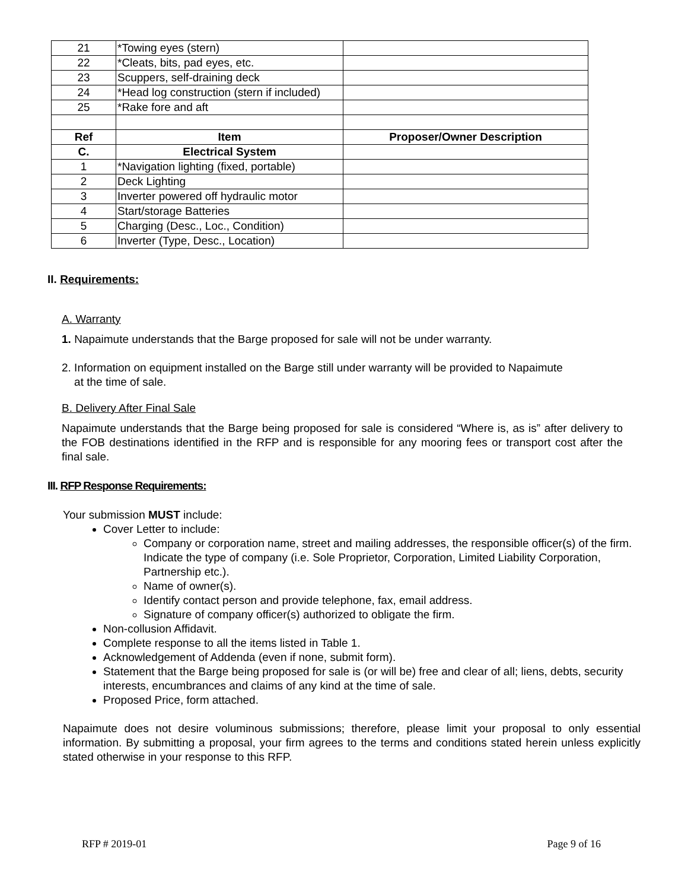| 21 | *Towing eyes (stern) | |
| 22 | *Cleats, bits, pad eyes, etc. | |
| 23 | Scuppers, self-draining deck | |
| 24 | *Head log construction (stern if included) | |
| 25 | *Rake fore and aft | |
| Ref | Item | Proposer/Owner Description |
| C. | Electrical System | |
| 1 | *Navigation lighting (fixed, portable) | |
| 2 | Deck Lighting | |
| 3 | Inverter powered off hydraulic motor | |
| 4 | Start/storage Batteries | |
| 5 | Charging (Desc., Loc., Condition) | |
| 6 | Inverter (Type, Desc., Location) | |
II. Requirements:
A. Warranty
1. Napaimute understands that the Barge proposed for sale will not be under warranty.
2. Information on equipment installed on the Barge still under warranty will be provided to Napaimute
at the time of sale.
B. Delivery After Final Sale
Napaimute understands that the Barge being proposed for sale is considered “Where is, as is” after delivery to the FOB destinations identified in the RFP and is responsible for any mooring fees or transport cost after the final sale.
III. RFP Response Requirements:
Your submission MUST include:
Cover Letter to include:
Company or corporation name, street and mailing addresses, the responsible officer(s) of the firm. Indicate the type of company (i.e. Sole Proprietor, Corporation, Limited Liability Corporation, Partnership etc.).
Name of owner(s).
Identify contact person and provide telephone, fax, email address.
Signature of company officer(s) authorized to obligate the firm.
Non-collusion Affidavit.
Complete response to all the items listed in Table 1.
Acknowledgement of Addenda (even if none, submit form).
Statement that the Barge being proposed for sale is (or will be) free and clear of all; liens, debts, security interests, encumbrances and claims of any kind at the time of sale.
Proposed Price, form attached.
Napaimute does not desire voluminous submissions; therefore, please limit your proposal to only essential information. By submitting a proposal, your firm agrees to the terms and conditions stated herein unless explicitly stated otherwise in your response to this RFP.
RFP # 2019-01 Page 9 of 16